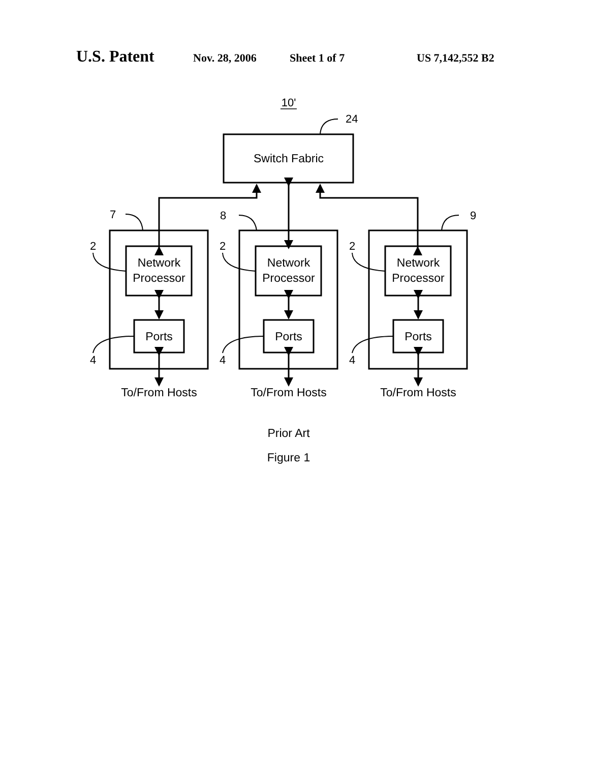U.S. Patent Nov. 28, 2006 Sheet 1 of 7 US 7,142,552 B2
10'
24
Switch Fabric
Network
Processor
Ports
2
4
To/From Hosts
7
8
9
Prior Art
Figure 1